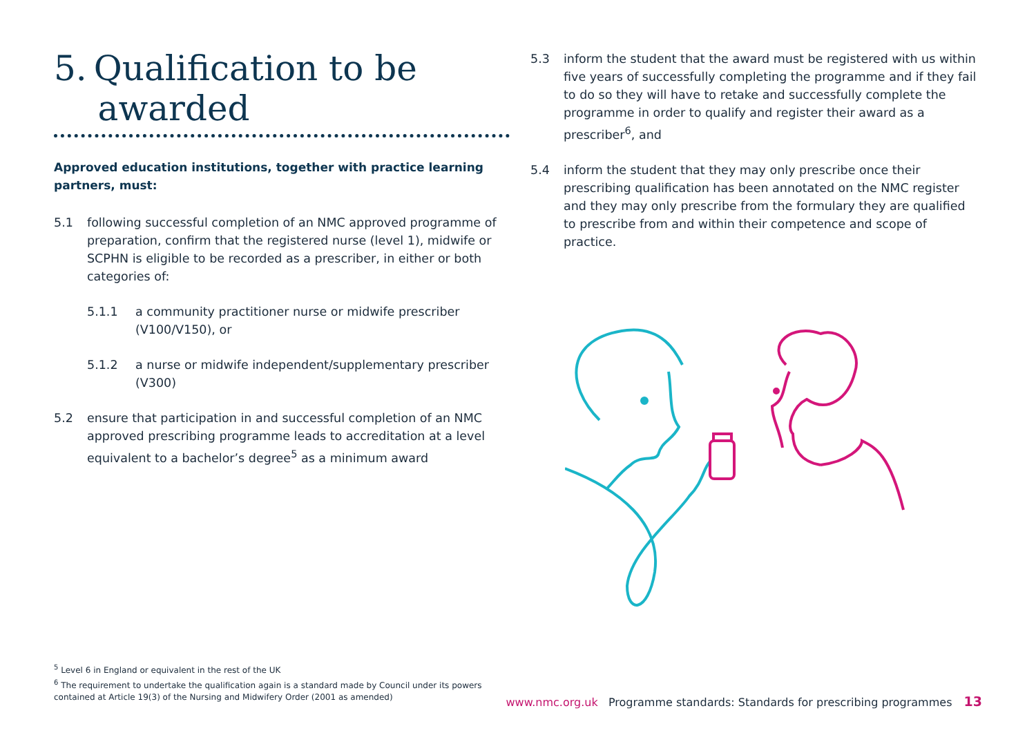5. Qualification to be
awarded
Approved education institutions, together with practice learning partners, must:
5.1 following successful completion of an NMC approved programme of preparation, confirm that the registered nurse (level 1), midwife or SCPHN is eligible to be recorded as a prescriber, in either or both categories of:
5.1.1 a community practitioner nurse or midwife prescriber (V100/V150), or
5.1.2 a nurse or midwife independent/supplementary prescriber (V300)
5.2 ensure that participation in and successful completion of an NMC approved prescribing programme leads to accreditation at a level equivalent to a bachelor’s degree<sup>5</sup> as a minimum award
5.3 inform the student that the award must be registered with us within five years of successfully completing the programme and if they fail to do so they will have to retake and successfully complete the programme in order to qualify and register their award as a prescriber<sup>6</sup>, and
5.4 inform the student that they may only prescribe once their prescribing qualification has been annotated on the NMC register and they may only prescribe from the formulary they are qualified to prescribe from and within their competence and scope of practice.
<sup>5</sup> Level 6 in England or equivalent in the rest of the UK
<sup>6</sup> The requirement to undertake the qualification again is a standard made by Council under its powers contained at Article 19(3) of the Nursing and Midwifery Order (2001 as amended)
www.nmc.org.uk Programme standards: Standards for prescribing programmes 13